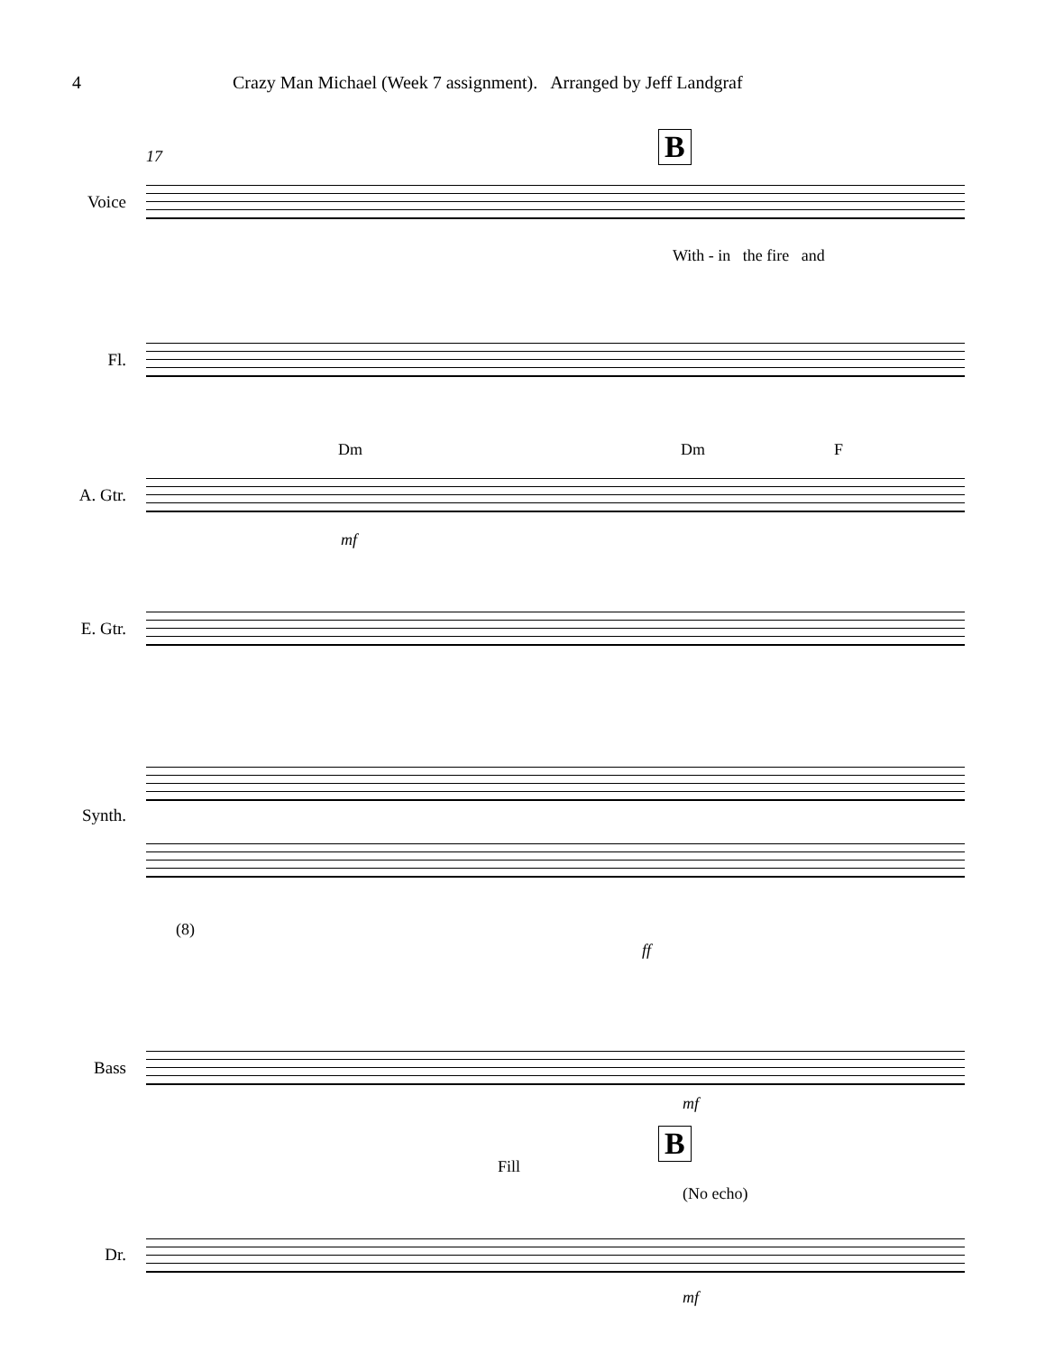4 Crazy Man Michael (Week 7 assignment). Arranged by Jeff Landgraf
17 B
Voice
With - in the fire and
Fl.
Dm Dm F
A. Gtr.
mf
E. Gtr.
Synth.
(8)
ff
Bass
mf
B
Fill
(No echo)
Dr.
mf